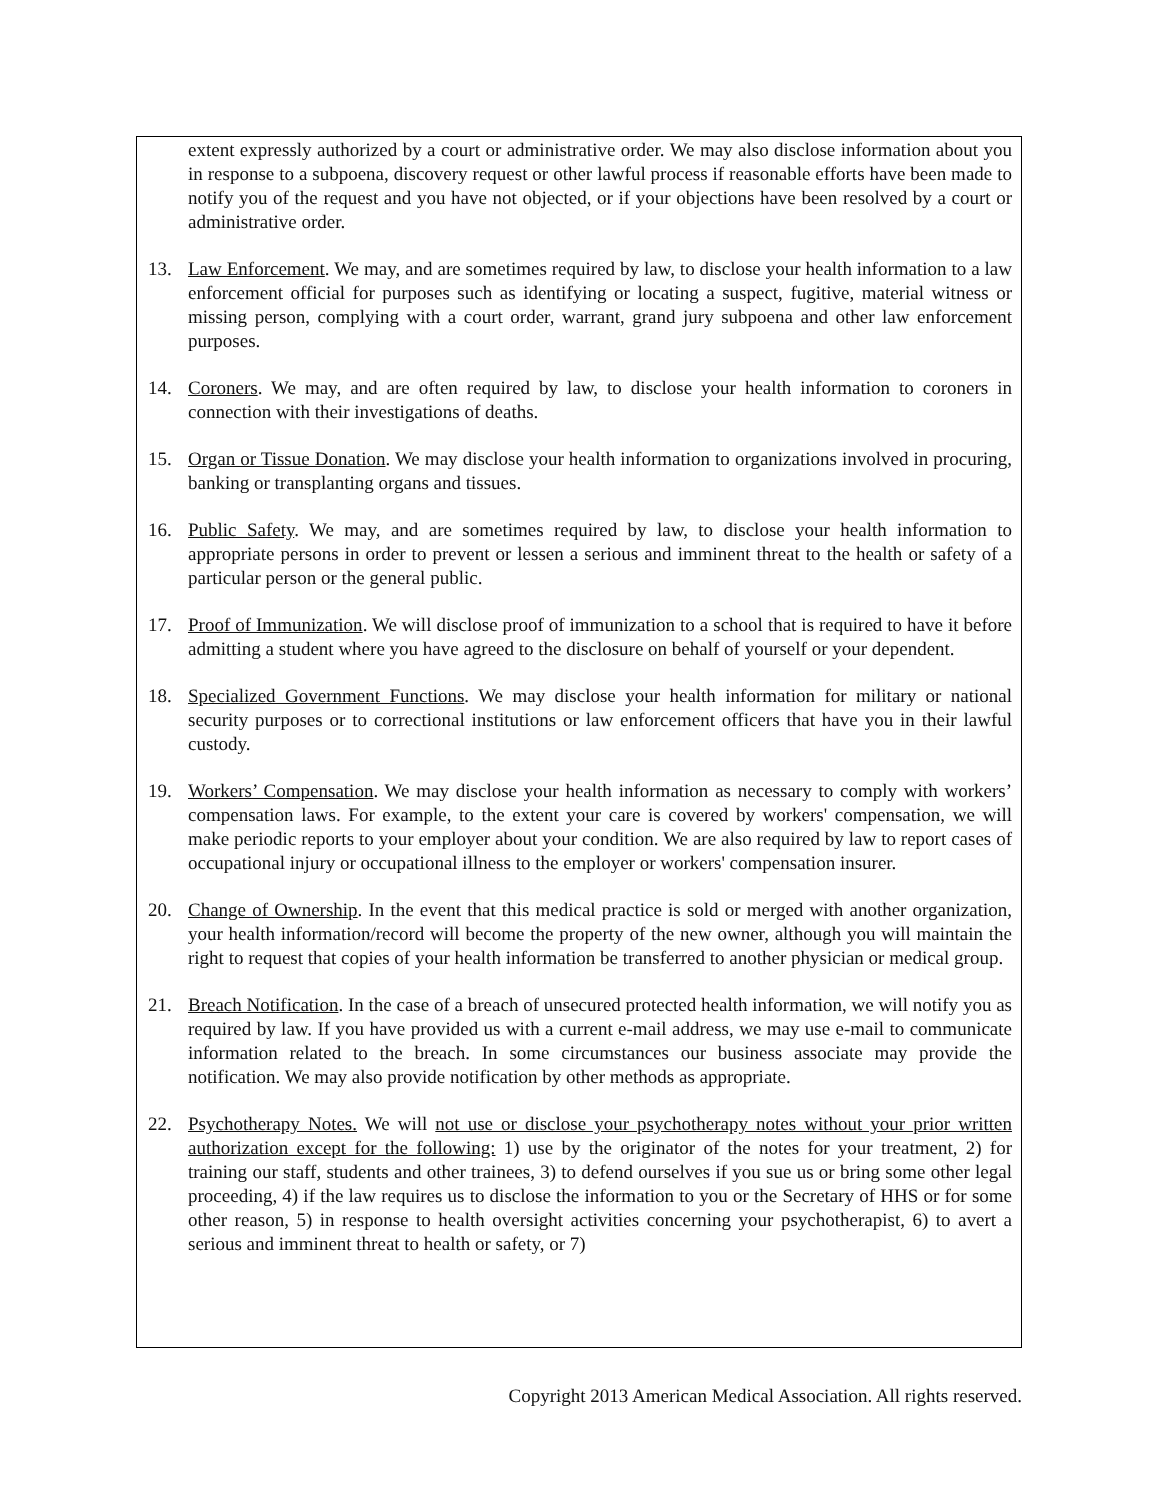extent expressly authorized by a court or administrative order. We may also disclose information about you in response to a subpoena, discovery request or other lawful process if reasonable efforts have been made to notify you of the request and you have not objected, or if your objections have been resolved by a court or administrative order.
13. Law Enforcement. We may, and are sometimes required by law, to disclose your health information to a law enforcement official for purposes such as identifying or locating a suspect, fugitive, material witness or missing person, complying with a court order, warrant, grand jury subpoena and other law enforcement purposes.
14. Coroners. We may, and are often required by law, to disclose your health information to coroners in connection with their investigations of deaths.
15. Organ or Tissue Donation. We may disclose your health information to organizations involved in procuring, banking or transplanting organs and tissues.
16. Public Safety. We may, and are sometimes required by law, to disclose your health information to appropriate persons in order to prevent or lessen a serious and imminent threat to the health or safety of a particular person or the general public.
17. Proof of Immunization. We will disclose proof of immunization to a school that is required to have it before admitting a student where you have agreed to the disclosure on behalf of yourself or your dependent.
18. Specialized Government Functions. We may disclose your health information for military or national security purposes or to correctional institutions or law enforcement officers that have you in their lawful custody.
19. Workers’ Compensation. We may disclose your health information as necessary to comply with workers’ compensation laws. For example, to the extent your care is covered by workers' compensation, we will make periodic reports to your employer about your condition. We are also required by law to report cases of occupational injury or occupational illness to the employer or workers' compensation insurer.
20. Change of Ownership. In the event that this medical practice is sold or merged with another organization, your health information/record will become the property of the new owner, although you will maintain the right to request that copies of your health information be transferred to another physician or medical group.
21. Breach Notification. In the case of a breach of unsecured protected health information, we will notify you as required by law. If you have provided us with a current e-mail address, we may use e-mail to communicate information related to the breach. In some circumstances our business associate may provide the notification. We may also provide notification by other methods as appropriate.
22. Psychotherapy Notes. We will not use or disclose your psychotherapy notes without your prior written authorization except for the following: 1) use by the originator of the notes for your treatment, 2) for training our staff, students and other trainees, 3) to defend ourselves if you sue us or bring some other legal proceeding, 4) if the law requires us to disclose the information to you or the Secretary of HHS or for some other reason, 5) in response to health oversight activities concerning your psychotherapist, 6) to avert a serious and imminent threat to health or safety, or 7)
Copyright 2013 American Medical Association. All rights reserved.